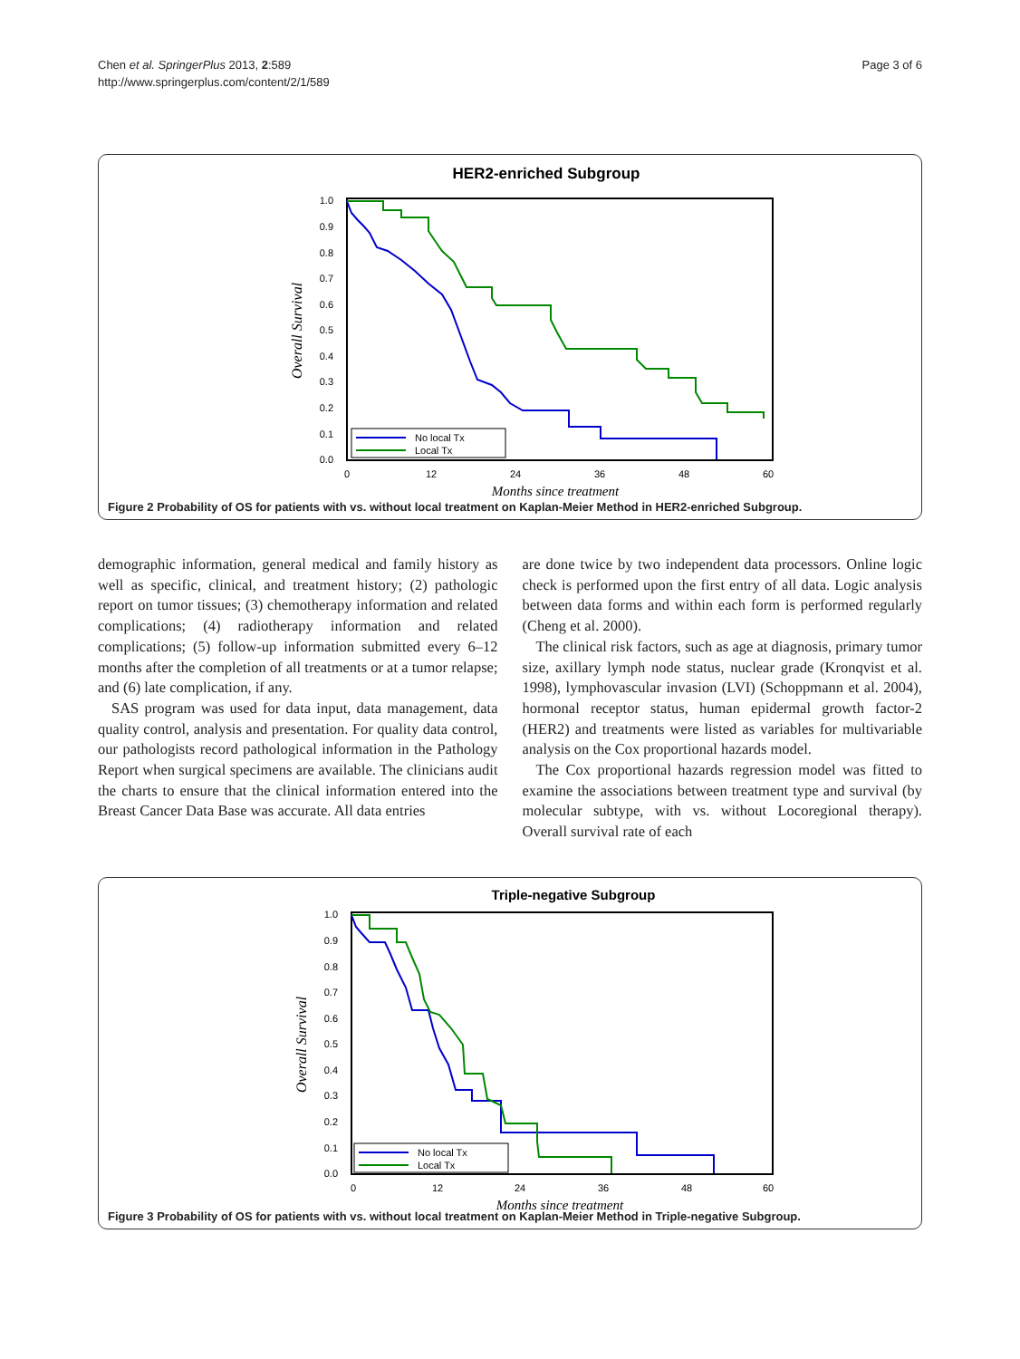Chen et al. SpringerPlus 2013, 2:589
http://www.springerplus.com/content/2/1/589
Page 3 of 6
HER2-enriched Subgroup
1.0
0.9
0.8
0.7
0.6
0.5
0.4
0.3
0.2
0.1
0.0
0
12
24
36
48
60
Months since treatment
Overall Survival
No local Tx
Local Tx
Figure 2 Probability of OS for patients with vs. without local treatment on Kaplan-Meier Method in HER2-enriched Subgroup.
demographic information, general medical and family history as well as specific, clinical, and treatment history; (2) pathologic report on tumor tissues; (3) chemotherapy information and related complications; (4) radiotherapy information and related complications; (5) follow-up information submitted every 6–12 months after the completion of all treatments or at a tumor relapse; and (6) late complication, if any.
SAS program was used for data input, data management, data quality control, analysis and presentation. For quality data control, our pathologists record pathological information in the Pathology Report when surgical specimens are available. The clinicians audit the charts to ensure that the clinical information entered into the Breast Cancer Data Base was accurate. All data entries
are done twice by two independent data processors. Online logic check is performed upon the first entry of all data. Logic analysis between data forms and within each form is performed regularly (Cheng et al. 2000).
The clinical risk factors, such as age at diagnosis, primary tumor size, axillary lymph node status, nuclear grade (Kronqvist et al. 1998), lymphovascular invasion (LVI) (Schoppmann et al. 2004), hormonal receptor status, human epidermal growth factor-2 (HER2) and treatments were listed as variables for multivariable analysis on the Cox proportional hazards model.
The Cox proportional hazards regression model was fitted to examine the associations between treatment type and survival (by molecular subtype, with vs. without Locoregional therapy). Overall survival rate of each
Triple-negative Subgroup
1.0
0.9
0.8
0.7
0.6
0.5
0.4
0.3
0.2
0.1
0.0
0
12
24
36
48
60
Months since treatment
Overall Survival
No local Tx
Local Tx
Figure 3 Probability of OS for patients with vs. without local treatment on Kaplan-Meier Method in Triple-negative Subgroup.